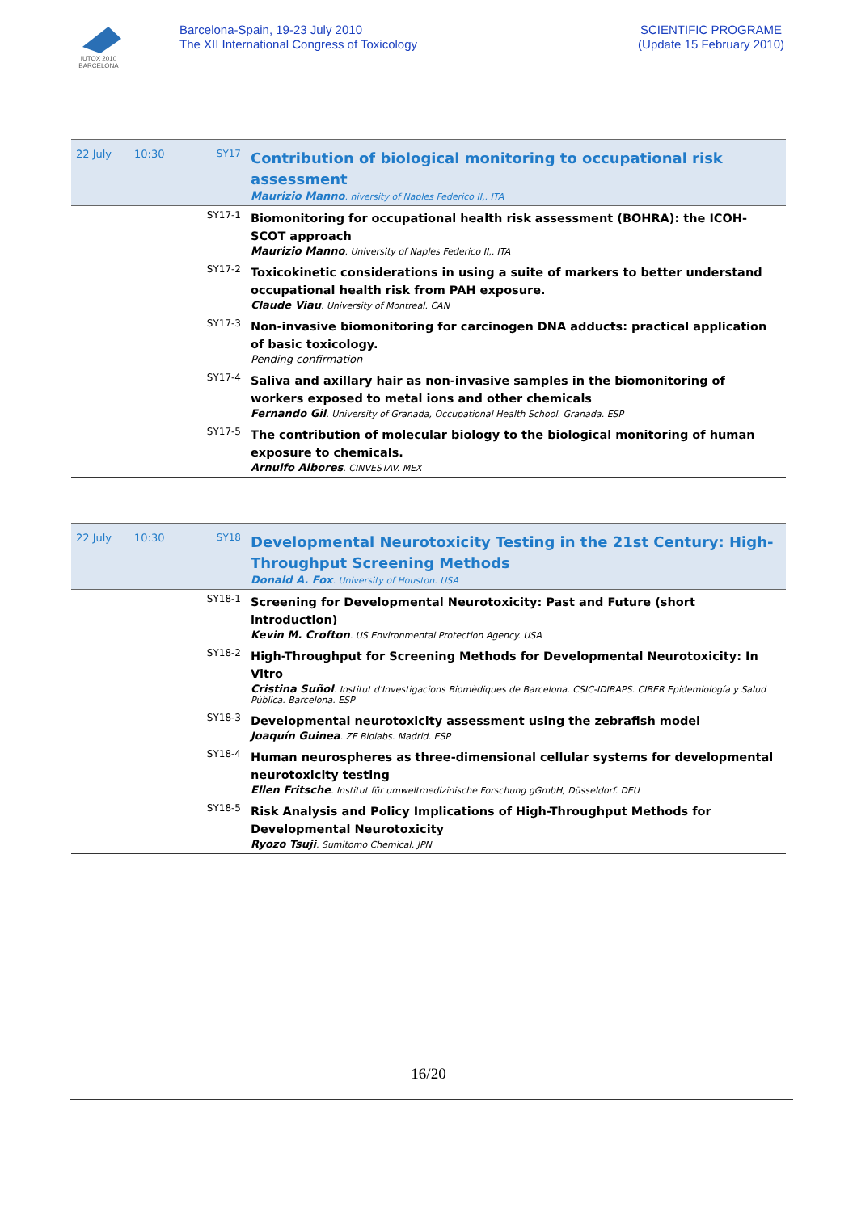IUTOX 2010 BARCELONA
Barcelona-Spain, 19-23 July 2010
The XII International Congress of Toxicology
SCIENTIFIC PROGRAME
(Update 15 February 2010)
| 22 July | 10:30 | SY17 | Contribution of biological monitoring to occupational risk assessment Maurizio Manno . niversity of Naples Federico II,. ITA |
| | | SY17-1 | Biomonitoring for occupational health risk assessment (BOHRA): the ICOH-SCOT approach Maurizio Manno . University of Naples Federico II,. ITA |
| | | SY17-2 | Toxicokinetic considerations in using a suite of markers to better understand occupational health risk from PAH exposure. Claude Viau . University of Montreal. CAN |
| | | SY17-3 | Non-invasive biomonitoring for carcinogen DNA adducts: practical application of basic toxicology. Pending confirmation |
| | | SY17-4 | Saliva and axillary hair as non-invasive samples in the biomonitoring of workers exposed to metal ions and other chemicals Fernando Gil . University of Granada, Occupational Health School. Granada. ESP |
| | | SY17-5 | The contribution of molecular biology to the biological monitoring of human exposure to chemicals. Arnulfo Albores . CINVESTAV. MEX |
| 22 July | 10:30 | SY18 | Developmental Neurotoxicity Testing in the 21st Century: High-Throughput Screening Methods Donald A. Fox . University of Houston. USA |
| | | SY18-1 | Screening for Developmental Neurotoxicity: Past and Future (short introduction) Kevin M. Crofton . US Environmental Protection Agency. USA |
| | | SY18-2 | High-Throughput for Screening Methods for Developmental Neurotoxicity: In Vitro Cristina Suñol . Institut d'Investigacions Biomèdiques de Barcelona. CSIC-IDIBAPS. CIBER Epidemiología y Salud Pública. Barcelona. ESP |
| | | SY18-3 | Developmental neurotoxicity assessment using the zebrafish model Joaquín Guinea . ZF Biolabs. Madrid. ESP |
| | | SY18-4 | Human neurospheres as three-dimensional cellular systems for developmental neurotoxicity testing Ellen Fritsche . Institut für umweltmedizinische Forschung gGmbH, Düsseldorf. DEU |
| | | SY18-5 | Risk Analysis and Policy Implications of High-Throughput Methods for Developmental Neurotoxicity Ryozo Tsuji . Sumitomo Chemical. JPN |
16/20